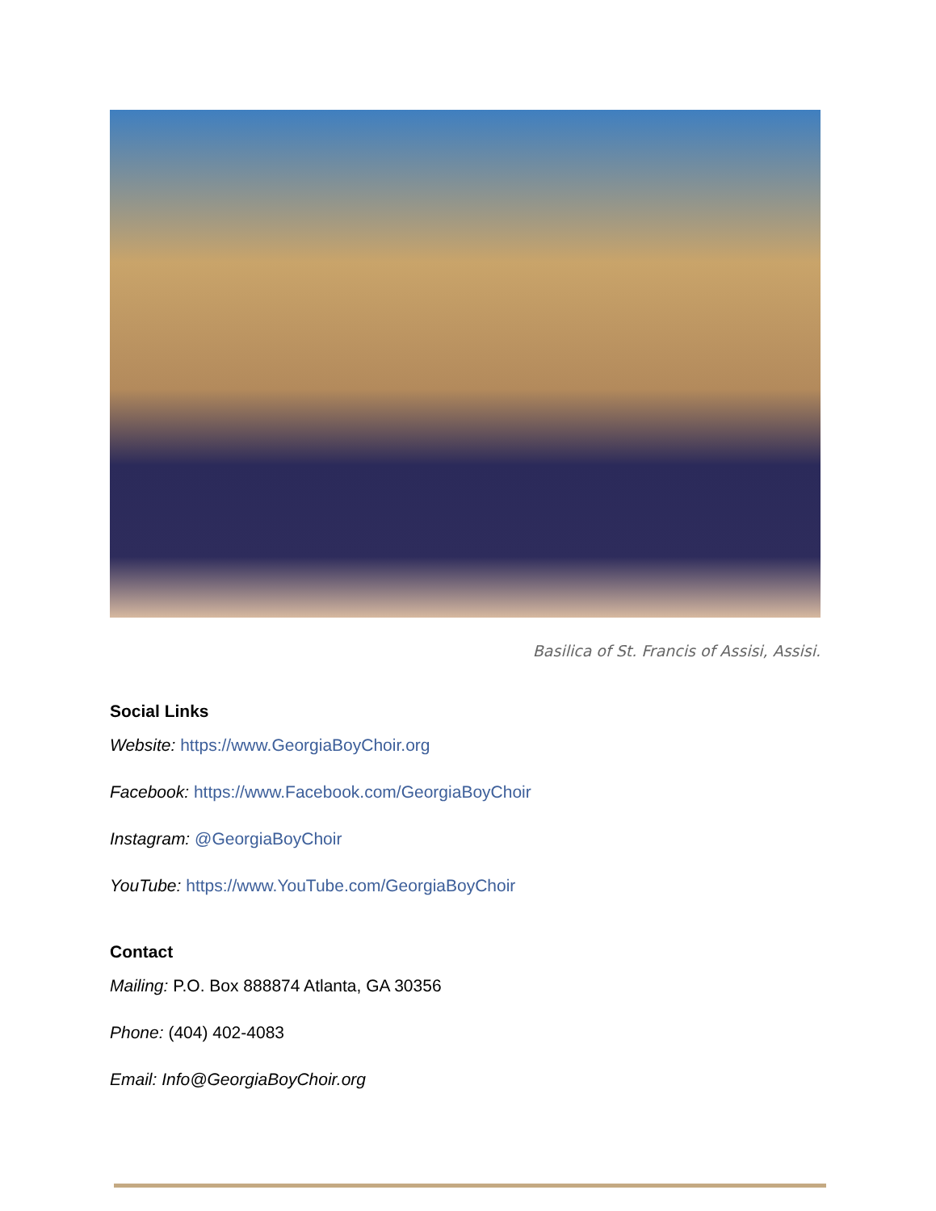Basilica of St. Francis of Assisi, Assisi.
Social Links
Website: https://www.GeorgiaBoyChoir.org
Facebook: https://www.Facebook.com/GeorgiaBoyChoir
Instagram: @GeorgiaBoyChoir
YouTube: https://www.YouTube.com/GeorgiaBoyChoir
Contact
Mailing: P.O. Box 888874 Atlanta, GA 30356
Phone: (404) 402-4083
Email: Info@GeorgiaBoyChoir.org